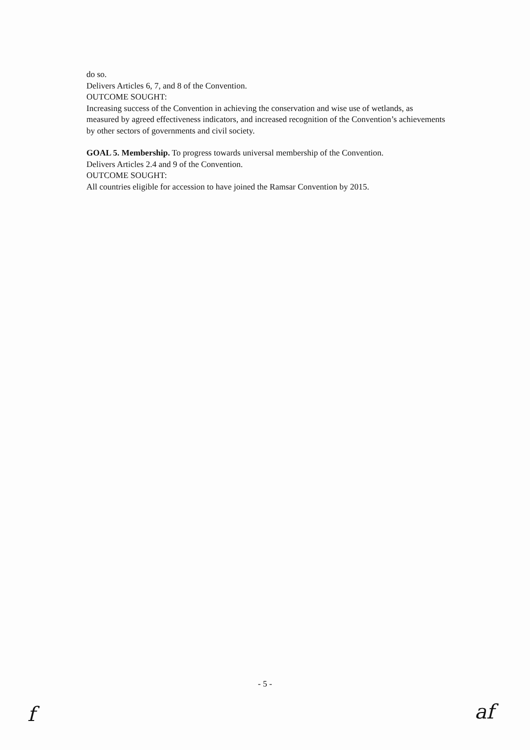do so.
Delivers Articles 6, 7, and 8 of the Convention.
OUTCOME SOUGHT:
Increasing success of the Convention in achieving the conservation and wise use of wetlands, as measured by agreed effectiveness indicators, and increased recognition of the Convention’s achievements by other sectors of governments and civil society.
GOAL 5. Membership. To progress towards universal membership of the Convention.
Delivers Articles 2.4 and 9 of the Convention.
OUTCOME SOUGHT:
All countries eligible for accession to have joined the Ramsar Convention by 2015.
- 5 -
f af